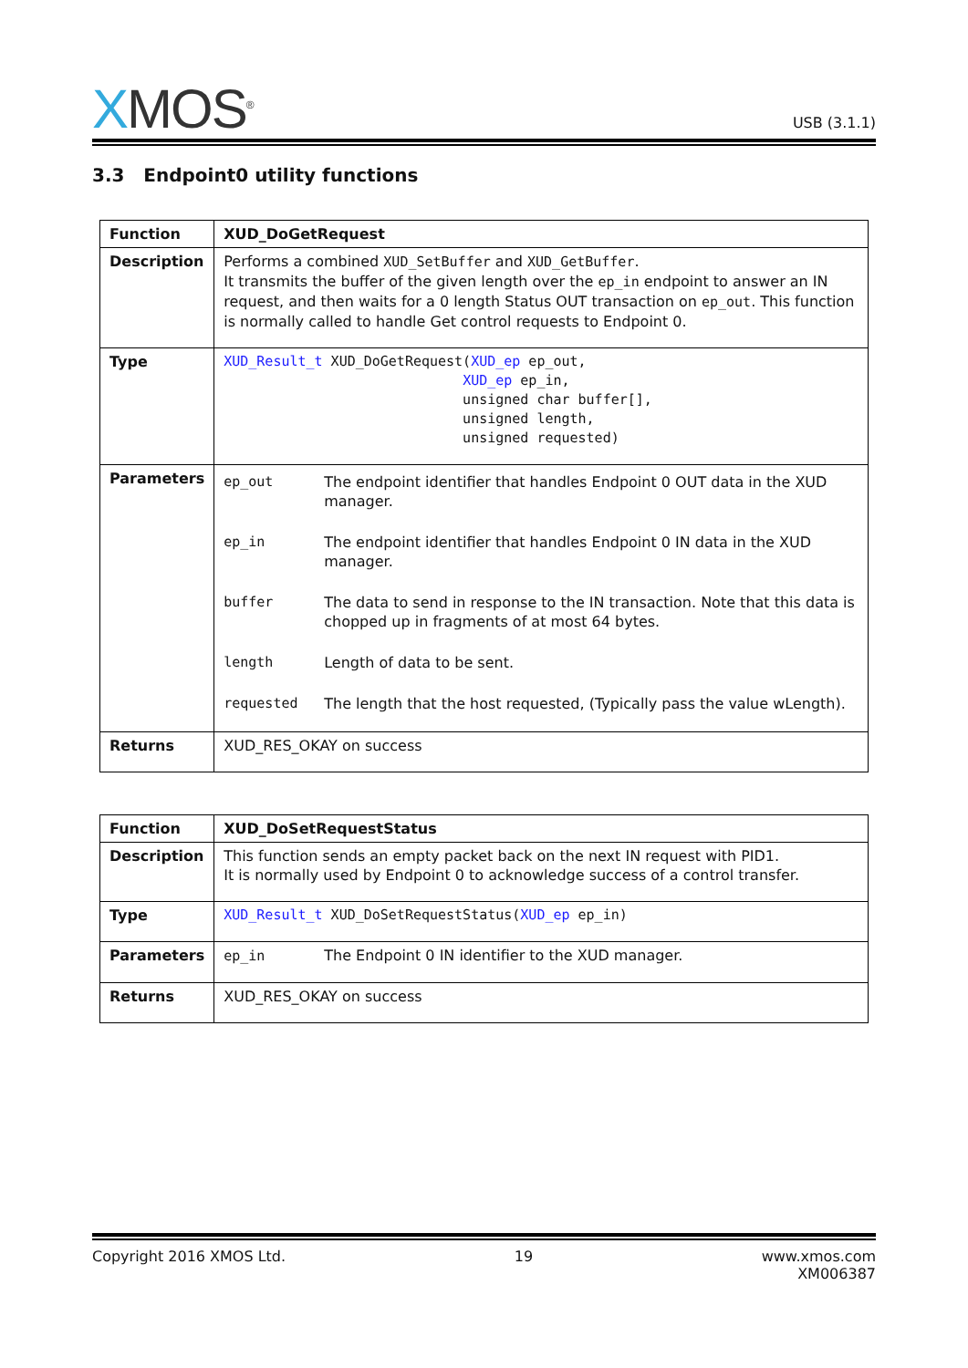XMOS<sup>®</sup>
USB (3.1.1)
3.3 Endpoint0 utility functions
| Function | XUD_DoGetRequest |
| Description | Performs a combined XUD_SetBuffer and XUD_GetBuffer . It transmits the buffer of the given length over the ep_in endpoint to answer an IN request, and then waits for a 0 length Status OUT transaction on ep_out . This function is normally called to handle Get control requests to Endpoint 0. |
| Type | XUD_Result_t XUD_DoGetRequest( XUD_ep ep_out, XUD_ep ep_in, unsigned char buffer[], unsigned length, unsigned requested) |
| Parameters | / ep_out / The endpoint identifier that handles Endpoint 0 OUT data in the XUD manager. / / ep_in / The endpoint identifier that handles Endpoint 0 IN data in the XUD manager. / / buffer / The data to send in response to the IN transaction. Note that this data is chopped up in fragments of at most 64 bytes. / / length / Length of data to be sent. / / requested / The length that the host requested, (Typically pass the value wLength). / |
| Returns | XUD_RES_OKAY on success |
| Function | XUD_DoSetRequestStatus |
| Description | This function sends an empty packet back on the next IN request with PID1. It is normally used by Endpoint 0 to acknowledge success of a control transfer. |
| Type | XUD_Result_t XUD_DoSetRequestStatus( XUD_ep ep_in) |
| Parameters | ep_in The Endpoint 0 IN identifier to the XUD manager. |
| Returns | XUD_RES_OKAY on success |
Copyright 2016 XMOS Ltd. 19 www.xmos.com
XM006387